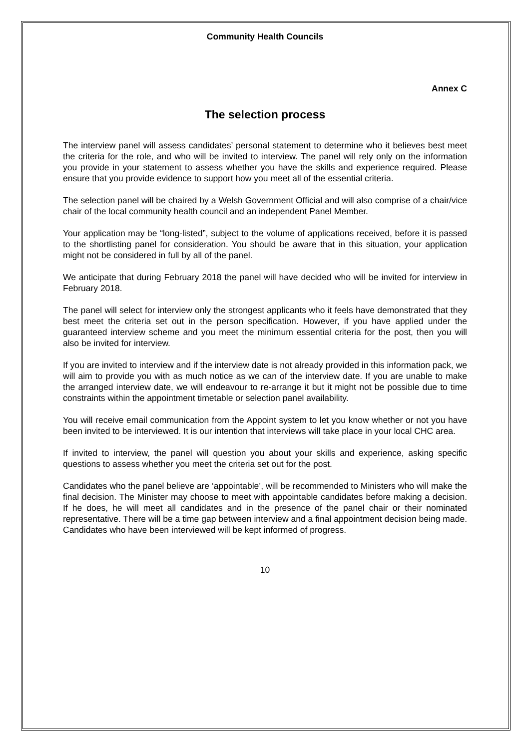Community Health Councils
Annex C
The selection process
The interview panel will assess candidates’ personal statement to determine who it believes best meet the criteria for the role, and who will be invited to interview. The panel will rely only on the information you provide in your statement to assess whether you have the skills and experience required. Please ensure that you provide evidence to support how you meet all of the essential criteria.
The selection panel will be chaired by a Welsh Government Official and will also comprise of a chair/vice chair of the local community health council and an independent Panel Member.
Your application may be “long-listed”, subject to the volume of applications received, before it is passed to the shortlisting panel for consideration. You should be aware that in this situation, your application might not be considered in full by all of the panel.
We anticipate that during February 2018 the panel will have decided who will be invited for interview in February 2018.
The panel will select for interview only the strongest applicants who it feels have demonstrated that they best meet the criteria set out in the person specification. However, if you have applied under the guaranteed interview scheme and you meet the minimum essential criteria for the post, then you will also be invited for interview.
If you are invited to interview and if the interview date is not already provided in this information pack, we will aim to provide you with as much notice as we can of the interview date. If you are unable to make the arranged interview date, we will endeavour to re-arrange it but it might not be possible due to time constraints within the appointment timetable or selection panel availability.
You will receive email communication from the Appoint system to let you know whether or not you have been invited to be interviewed. It is our intention that interviews will take place in your local CHC area.
If invited to interview, the panel will question you about your skills and experience, asking specific questions to assess whether you meet the criteria set out for the post.
Candidates who the panel believe are ‘appointable’, will be recommended to Ministers who will make the final decision. The Minister may choose to meet with appointable candidates before making a decision. If he does, he will meet all candidates and in the presence of the panel chair or their nominated representative. There will be a time gap between interview and a final appointment decision being made. Candidates who have been interviewed will be kept informed of progress.
10